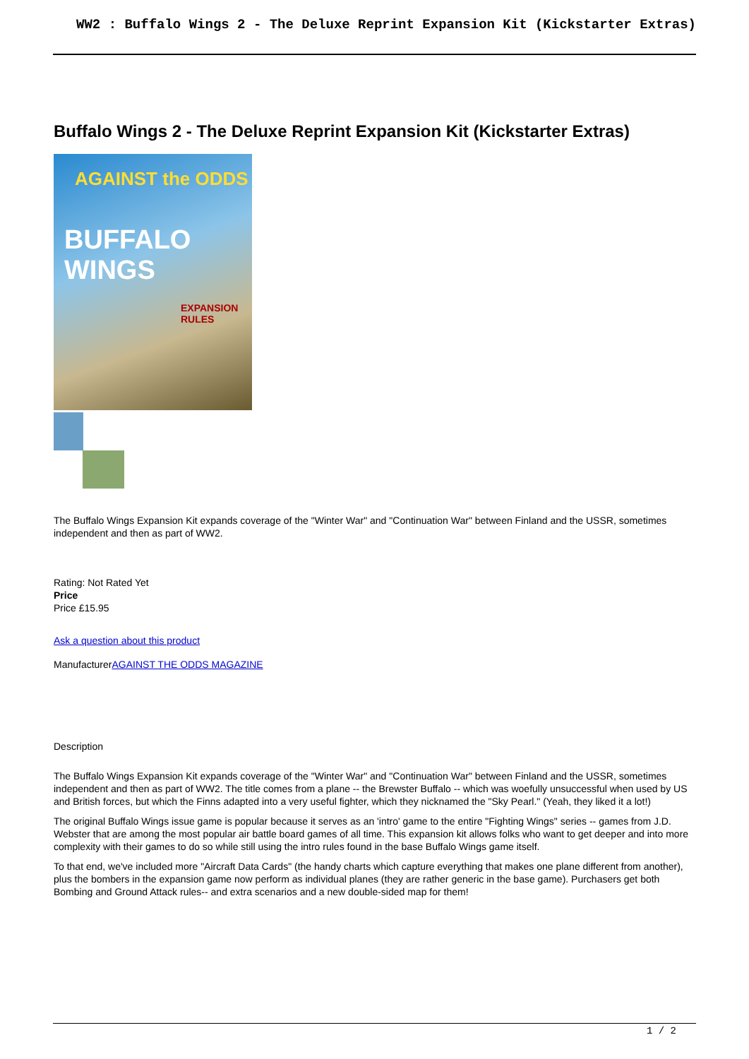WW2 : Buffalo Wings 2 - The Deluxe Reprint Expansion Kit (Kickstarter Extras)
Buffalo Wings 2 - The Deluxe Reprint Expansion Kit (Kickstarter Extras)
AGAINST the ODDS
BUFFALO WINGS
EXPANSION RULES
The Buffalo Wings Expansion Kit expands coverage of the "Winter War" and "Continuation War" between Finland and the USSR, sometimes independent and then as part of WW2.
Rating: Not Rated Yet
Price
Price £15.95
Ask a question about this product
ManufacturerAGAINST THE ODDS MAGAZINE
Description
The Buffalo Wings Expansion Kit expands coverage of the "Winter War" and "Continuation War" between Finland and the USSR, sometimes independent and then as part of WW2. The title comes from a plane -- the Brewster Buffalo -- which was woefully unsuccessful when used by US and British forces, but which the Finns adapted into a very useful fighter, which they nicknamed the "Sky Pearl." (Yeah, they liked it a lot!)
The original Buffalo Wings issue game is popular because it serves as an 'intro' game to the entire "Fighting Wings" series -- games from J.D. Webster that are among the most popular air battle board games of all time. This expansion kit allows folks who want to get deeper and into more complexity with their games to do so while still using the intro rules found in the base Buffalo Wings game itself.
To that end, we've included more "Aircraft Data Cards" (the handy charts which capture everything that makes one plane different from another), plus the bombers in the expansion game now perform as individual planes (they are rather generic in the base game). Purchasers get both Bombing and Ground Attack rules-- and extra scenarios and a new double-sided map for them!
1 / 2